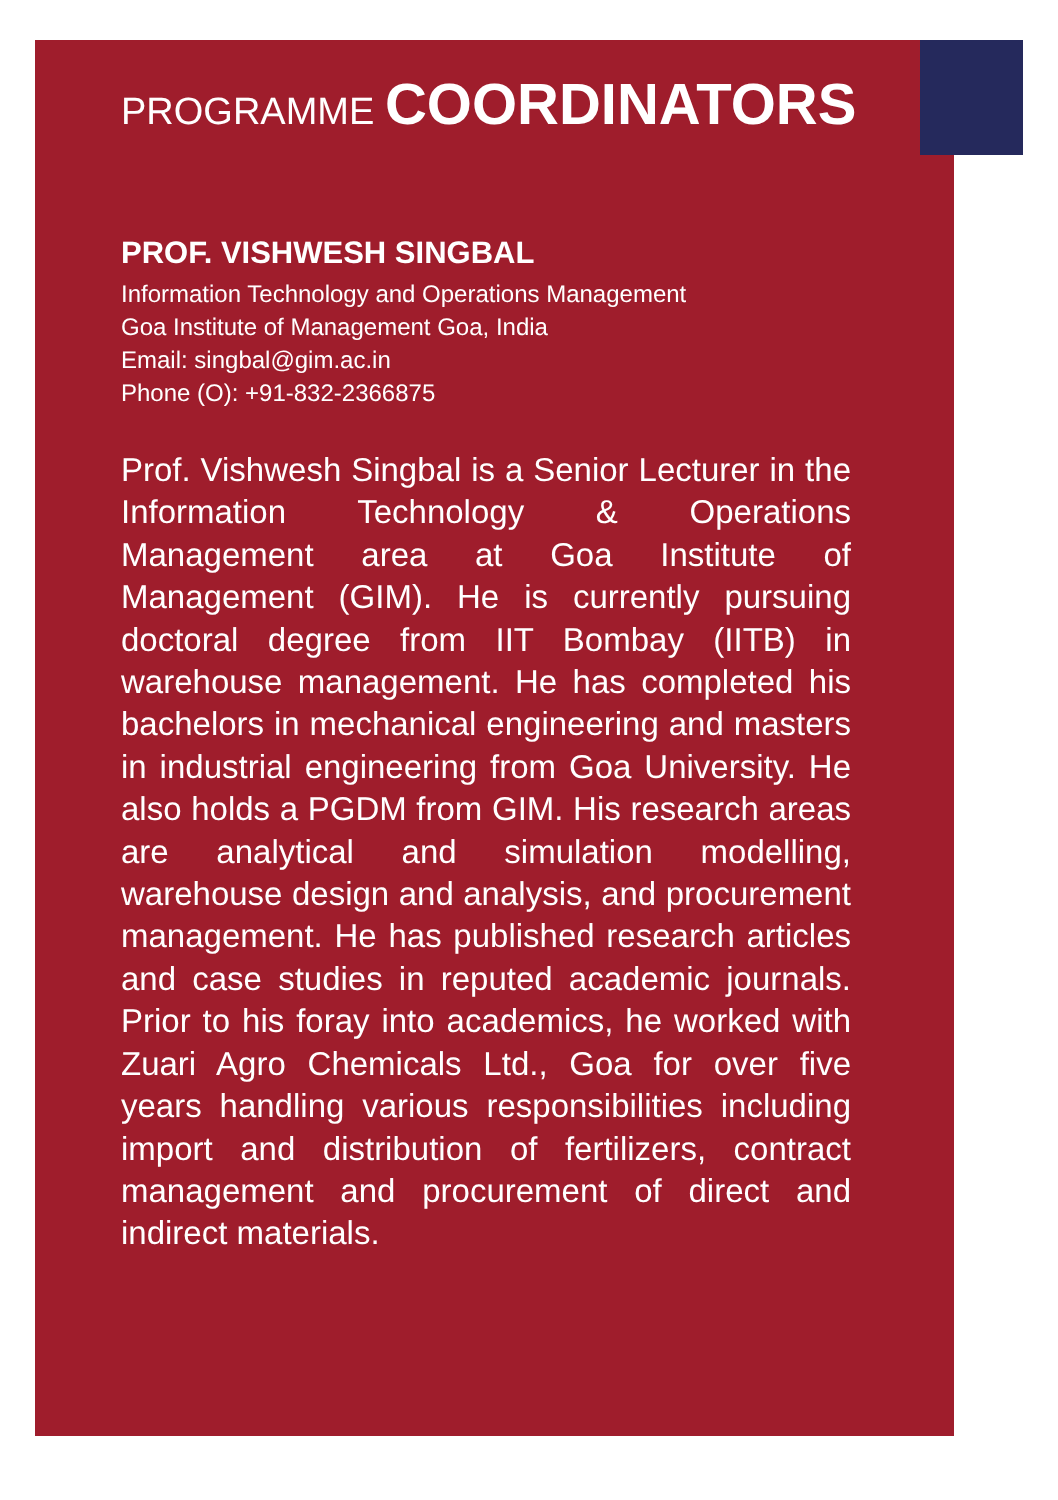PROGRAMME COORDINATORS
PROF. VISHWESH SINGBAL
Information Technology and Operations Management
Goa Institute of Management Goa, India
Email: singbal@gim.ac.in
Phone (O): +91-832-2366875
Prof. Vishwesh Singbal is a Senior Lecturer in the Information Technology & Operations Management area at Goa Institute of Management (GIM). He is currently pursuing doctoral degree from IIT Bombay (IITB) in warehouse management. He has completed his bachelors in mechanical engineering and masters in industrial engineering from Goa University. He also holds a PGDM from GIM. His research areas are analytical and simulation modelling, warehouse design and analysis, and procurement management. He has published research articles and case studies in reputed academic journals. Prior to his foray into academics, he worked with Zuari Agro Chemicals Ltd., Goa for over five years handling various responsibilities including import and distribution of fertilizers, contract management and procurement of direct and indirect materials.